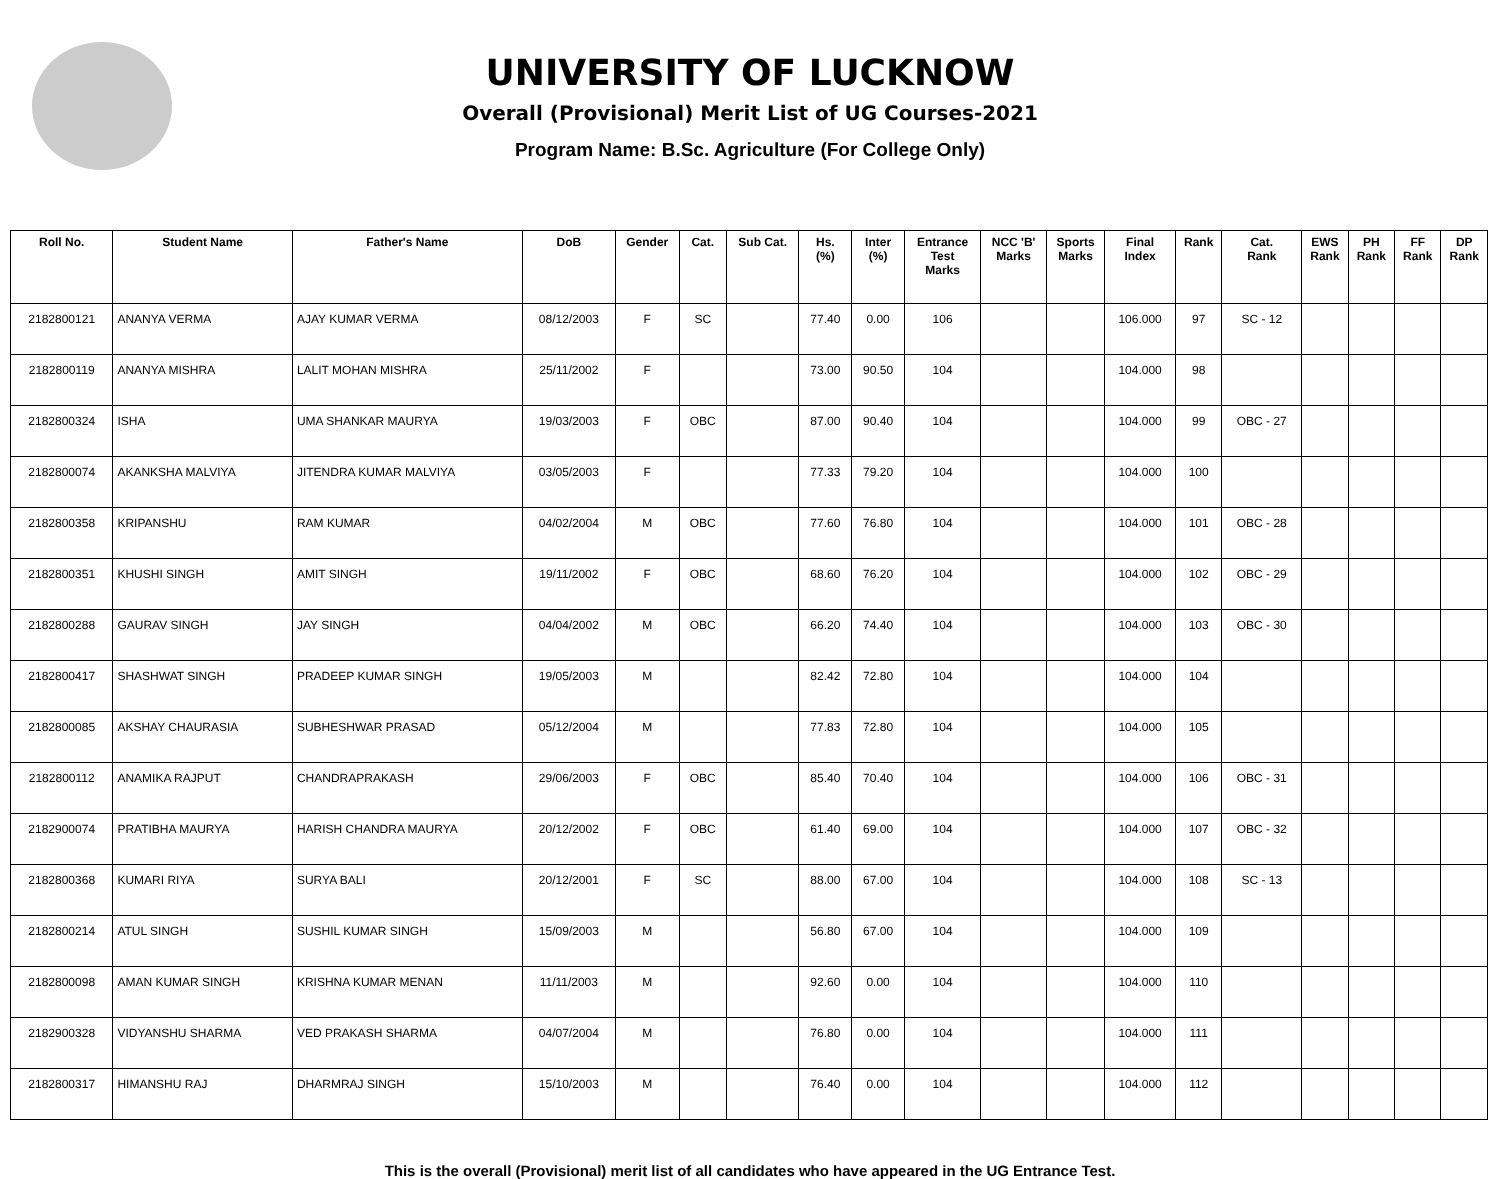UNIVERSITY OF LUCKNOW
Overall (Provisional) Merit List of UG Courses-2021
Program Name: B.Sc. Agriculture (For College Only)
| Roll No. | Student Name | Father's Name | DoB | Gender | Cat. | Sub Cat. | Hs. (%) | Inter (%) | Entrance Test Marks | NCC 'B' Marks | Sports Marks | Final Index | Rank | Cat. Rank | EWS Rank | PH Rank | FF Rank | DP Rank |
| --- | --- | --- | --- | --- | --- | --- | --- | --- | --- | --- | --- | --- | --- | --- | --- | --- | --- | --- |
| 2182800121 | ANANYA VERMA | AJAY KUMAR VERMA | 08/12/2003 | F | SC | | 77.40 | 0.00 | 106 | | | 106.000 | 97 | SC - 12 | | | | |
| 2182800119 | ANANYA MISHRA | LALIT MOHAN MISHRA | 25/11/2002 | F | | | 73.00 | 90.50 | 104 | | | 104.000 | 98 | | | | | |
| 2182800324 | ISHA | UMA SHANKAR MAURYA | 19/03/2003 | F | OBC | | 87.00 | 90.40 | 104 | | | 104.000 | 99 | OBC - 27 | | | | |
| 2182800074 | AKANKSHA MALVIYA | JITENDRA KUMAR MALVIYA | 03/05/2003 | F | | | 77.33 | 79.20 | 104 | | | 104.000 | 100 | | | | | |
| 2182800358 | KRIPANSHU | RAM KUMAR | 04/02/2004 | M | OBC | | 77.60 | 76.80 | 104 | | | 104.000 | 101 | OBC - 28 | | | | |
| 2182800351 | KHUSHI SINGH | AMIT SINGH | 19/11/2002 | F | OBC | | 68.60 | 76.20 | 104 | | | 104.000 | 102 | OBC - 29 | | | | |
| 2182800288 | GAURAV SINGH | JAY SINGH | 04/04/2002 | M | OBC | | 66.20 | 74.40 | 104 | | | 104.000 | 103 | OBC - 30 | | | | |
| 2182800417 | SHASHWAT SINGH | PRADEEP KUMAR SINGH | 19/05/2003 | M | | | 82.42 | 72.80 | 104 | | | 104.000 | 104 | | | | | |
| 2182800085 | AKSHAY CHAURASIA | SUBHESHWAR PRASAD | 05/12/2004 | M | | | 77.83 | 72.80 | 104 | | | 104.000 | 105 | | | | | |
| 2182800112 | ANAMIKA RAJPUT | CHANDRAPRAKASH | 29/06/2003 | F | OBC | | 85.40 | 70.40 | 104 | | | 104.000 | 106 | OBC - 31 | | | | |
| 2182900074 | PRATIBHA MAURYA | HARISH CHANDRA MAURYA | 20/12/2002 | F | OBC | | 61.40 | 69.00 | 104 | | | 104.000 | 107 | OBC - 32 | | | | |
| 2182800368 | KUMARI RIYA | SURYA BALI | 20/12/2001 | F | SC | | 88.00 | 67.00 | 104 | | | 104.000 | 108 | SC - 13 | | | | |
| 2182800214 | ATUL SINGH | SUSHIL KUMAR SINGH | 15/09/2003 | M | | | 56.80 | 67.00 | 104 | | | 104.000 | 109 | | | | | |
| 2182800098 | AMAN KUMAR SINGH | KRISHNA KUMAR MENAN | 11/11/2003 | M | | | 92.60 | 0.00 | 104 | | | 104.000 | 110 | | | | | |
| 2182900328 | VIDYANSHU SHARMA | VED PRAKASH SHARMA | 04/07/2004 | M | | | 76.80 | 0.00 | 104 | | | 104.000 | 111 | | | | | |
| 2182800317 | HIMANSHU RAJ | DHARMRAJ SINGH | 15/10/2003 | M | | | 76.40 | 0.00 | 104 | | | 104.000 | 112 | | | | | |
This is the overall (Provisional) merit list of all candidates who have appeared in the UG Entrance Test.